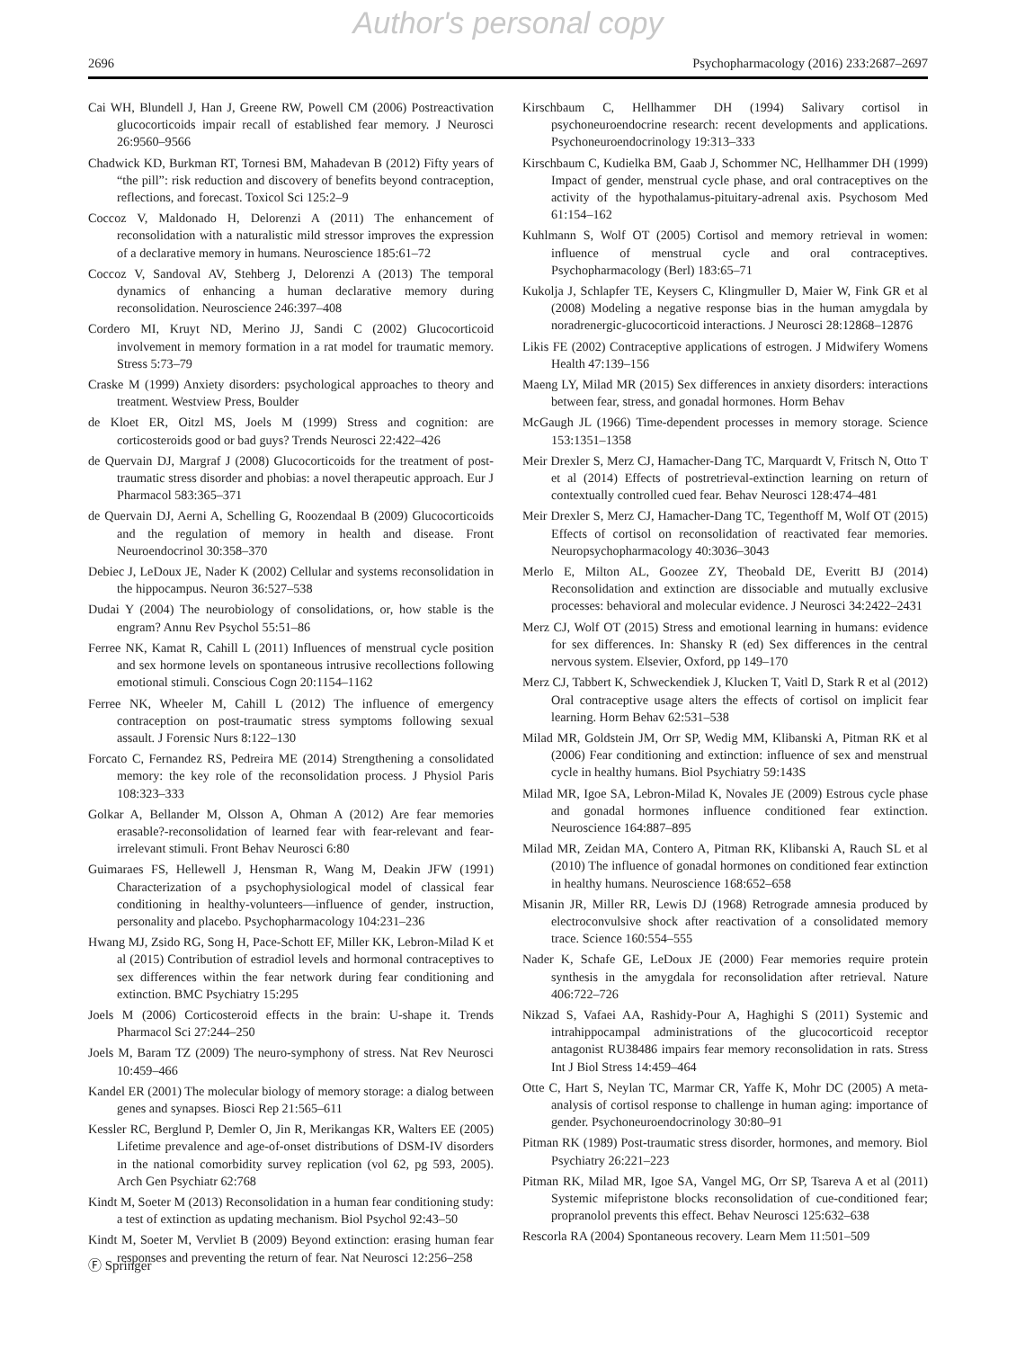Author's personal copy
2696 Psychopharmacology (2016) 233:2687–2697
Cai WH, Blundell J, Han J, Greene RW, Powell CM (2006) Postreactivation glucocorticoids impair recall of established fear memory. J Neurosci 26:9560–9566
Chadwick KD, Burkman RT, Tornesi BM, Mahadevan B (2012) Fifty years of “the pill”: risk reduction and discovery of benefits beyond contraception, reflections, and forecast. Toxicol Sci 125:2–9
Coccoz V, Maldonado H, Delorenzi A (2011) The enhancement of reconsolidation with a naturalistic mild stressor improves the expression of a declarative memory in humans. Neuroscience 185:61–72
Coccoz V, Sandoval AV, Stehberg J, Delorenzi A (2013) The temporal dynamics of enhancing a human declarative memory during reconsolidation. Neuroscience 246:397–408
Cordero MI, Kruyt ND, Merino JJ, Sandi C (2002) Glucocorticoid involvement in memory formation in a rat model for traumatic memory. Stress 5:73–79
Craske M (1999) Anxiety disorders: psychological approaches to theory and treatment. Westview Press, Boulder
de Kloet ER, Oitzl MS, Joels M (1999) Stress and cognition: are corticosteroids good or bad guys? Trends Neurosci 22:422–426
de Quervain DJ, Margraf J (2008) Glucocorticoids for the treatment of post-traumatic stress disorder and phobias: a novel therapeutic approach. Eur J Pharmacol 583:365–371
de Quervain DJ, Aerni A, Schelling G, Roozendaal B (2009) Glucocorticoids and the regulation of memory in health and disease. Front Neuroendocrinol 30:358–370
Debiec J, LeDoux JE, Nader K (2002) Cellular and systems reconsolidation in the hippocampus. Neuron 36:527–538
Dudai Y (2004) The neurobiology of consolidations, or, how stable is the engram? Annu Rev Psychol 55:51–86
Ferree NK, Kamat R, Cahill L (2011) Influences of menstrual cycle position and sex hormone levels on spontaneous intrusive recollections following emotional stimuli. Conscious Cogn 20:1154–1162
Ferree NK, Wheeler M, Cahill L (2012) The influence of emergency contraception on post-traumatic stress symptoms following sexual assault. J Forensic Nurs 8:122–130
Forcato C, Fernandez RS, Pedreira ME (2014) Strengthening a consolidated memory: the key role of the reconsolidation process. J Physiol Paris 108:323–333
Golkar A, Bellander M, Olsson A, Ohman A (2012) Are fear memories erasable?-reconsolidation of learned fear with fear-relevant and fear-irrelevant stimuli. Front Behav Neurosci 6:80
Guimaraes FS, Hellewell J, Hensman R, Wang M, Deakin JFW (1991) Characterization of a psychophysiological model of classical fear conditioning in healthy-volunteers—influence of gender, instruction, personality and placebo. Psychopharmacology 104:231–236
Hwang MJ, Zsido RG, Song H, Pace-Schott EF, Miller KK, Lebron-Milad K et al (2015) Contribution of estradiol levels and hormonal contraceptives to sex differences within the fear network during fear conditioning and extinction. BMC Psychiatry 15:295
Joels M (2006) Corticosteroid effects in the brain: U-shape it. Trends Pharmacol Sci 27:244–250
Joels M, Baram TZ (2009) The neuro-symphony of stress. Nat Rev Neurosci 10:459–466
Kandel ER (2001) The molecular biology of memory storage: a dialog between genes and synapses. Biosci Rep 21:565–611
Kessler RC, Berglund P, Demler O, Jin R, Merikangas KR, Walters EE (2005) Lifetime prevalence and age-of-onset distributions of DSM-IV disorders in the national comorbidity survey replication (vol 62, pg 593, 2005). Arch Gen Psychiatr 62:768
Kindt M, Soeter M (2013) Reconsolidation in a human fear conditioning study: a test of extinction as updating mechanism. Biol Psychol 92:43–50
Kindt M, Soeter M, Vervliet B (2009) Beyond extinction: erasing human fear responses and preventing the return of fear. Nat Neurosci 12:256–258
Kirschbaum C, Hellhammer DH (1994) Salivary cortisol in psychoneuroendocrine research: recent developments and applications. Psychoneuroendocrinology 19:313–333
Kirschbaum C, Kudielka BM, Gaab J, Schommer NC, Hellhammer DH (1999) Impact of gender, menstrual cycle phase, and oral contraceptives on the activity of the hypothalamus-pituitary-adrenal axis. Psychosom Med 61:154–162
Kuhlmann S, Wolf OT (2005) Cortisol and memory retrieval in women: influence of menstrual cycle and oral contraceptives. Psychopharmacology (Berl) 183:65–71
Kukolja J, Schlapfer TE, Keysers C, Klingmuller D, Maier W, Fink GR et al (2008) Modeling a negative response bias in the human amygdala by noradrenergic-glucocorticoid interactions. J Neurosci 28:12868–12876
Likis FE (2002) Contraceptive applications of estrogen. J Midwifery Womens Health 47:139–156
Maeng LY, Milad MR (2015) Sex differences in anxiety disorders: interactions between fear, stress, and gonadal hormones. Horm Behav
McGaugh JL (1966) Time-dependent processes in memory storage. Science 153:1351–1358
Meir Drexler S, Merz CJ, Hamacher-Dang TC, Marquardt V, Fritsch N, Otto T et al (2014) Effects of postretrieval-extinction learning on return of contextually controlled cued fear. Behav Neurosci 128:474–481
Meir Drexler S, Merz CJ, Hamacher-Dang TC, Tegenthoff M, Wolf OT (2015) Effects of cortisol on reconsolidation of reactivated fear memories. Neuropsychopharmacology 40:3036–3043
Merlo E, Milton AL, Goozee ZY, Theobald DE, Everitt BJ (2014) Reconsolidation and extinction are dissociable and mutually exclusive processes: behavioral and molecular evidence. J Neurosci 34:2422–2431
Merz CJ, Wolf OT (2015) Stress and emotional learning in humans: evidence for sex differences. In: Shansky R (ed) Sex differences in the central nervous system. Elsevier, Oxford, pp 149–170
Merz CJ, Tabbert K, Schweckendiek J, Klucken T, Vaitl D, Stark R et al (2012) Oral contraceptive usage alters the effects of cortisol on implicit fear learning. Horm Behav 62:531–538
Milad MR, Goldstein JM, Orr SP, Wedig MM, Klibanski A, Pitman RK et al (2006) Fear conditioning and extinction: influence of sex and menstrual cycle in healthy humans. Biol Psychiatry 59:143S
Milad MR, Igoe SA, Lebron-Milad K, Novales JE (2009) Estrous cycle phase and gonadal hormones influence conditioned fear extinction. Neuroscience 164:887–895
Milad MR, Zeidan MA, Contero A, Pitman RK, Klibanski A, Rauch SL et al (2010) The influence of gonadal hormones on conditioned fear extinction in healthy humans. Neuroscience 168:652–658
Misanin JR, Miller RR, Lewis DJ (1968) Retrograde amnesia produced by electroconvulsive shock after reactivation of a consolidated memory trace. Science 160:554–555
Nader K, Schafe GE, LeDoux JE (2000) Fear memories require protein synthesis in the amygdala for reconsolidation after retrieval. Nature 406:722–726
Nikzad S, Vafaei AA, Rashidy-Pour A, Haghighi S (2011) Systemic and intrahippocampal administrations of the glucocorticoid receptor antagonist RU38486 impairs fear memory reconsolidation in rats. Stress Int J Biol Stress 14:459–464
Otte C, Hart S, Neylan TC, Marmar CR, Yaffe K, Mohr DC (2005) A meta-analysis of cortisol response to challenge in human aging: importance of gender. Psychoneuroendocrinology 30:80–91
Pitman RK (1989) Post-traumatic stress disorder, hormones, and memory. Biol Psychiatry 26:221–223
Pitman RK, Milad MR, Igoe SA, Vangel MG, Orr SP, Tsareva A et al (2011) Systemic mifepristone blocks reconsolidation of cue-conditioned fear; propranolol prevents this effect. Behav Neurosci 125:632–638
Rescorla RA (2004) Spontaneous recovery. Learn Mem 11:501–509
Ⓕ Springer